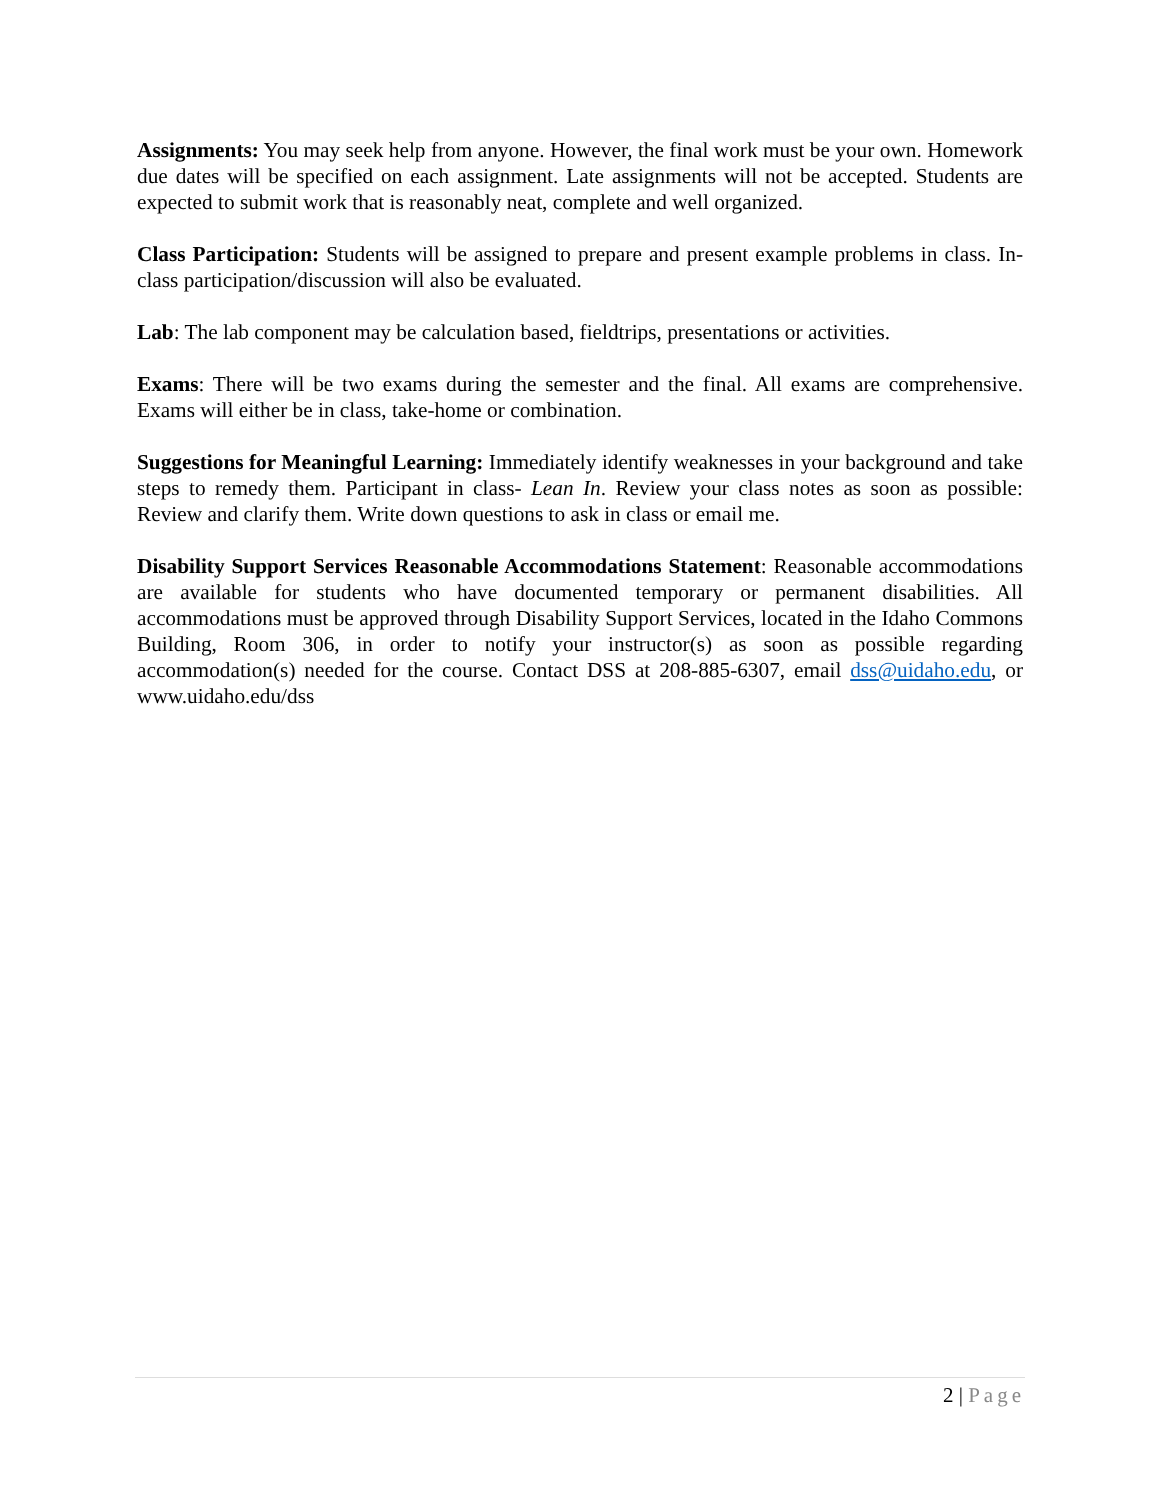Assignments: You may seek help from anyone. However, the final work must be your own. Homework due dates will be specified on each assignment. Late assignments will not be accepted. Students are expected to submit work that is reasonably neat, complete and well organized.
Class Participation: Students will be assigned to prepare and present example problems in class. In-class participation/discussion will also be evaluated.
Lab: The lab component may be calculation based, fieldtrips, presentations or activities.
Exams: There will be two exams during the semester and the final. All exams are comprehensive. Exams will either be in class, take-home or combination.
Suggestions for Meaningful Learning: Immediately identify weaknesses in your background and take steps to remedy them. Participant in class- Lean In. Review your class notes as soon as possible: Review and clarify them. Write down questions to ask in class or email me.
Disability Support Services Reasonable Accommodations Statement: Reasonable accommodations are available for students who have documented temporary or permanent disabilities. All accommodations must be approved through Disability Support Services, located in the Idaho Commons Building, Room 306, in order to notify your instructor(s) as soon as possible regarding accommodation(s) needed for the course. Contact DSS at 208-885-6307, email dss@uidaho.edu, or www.uidaho.edu/dss
2 | Page